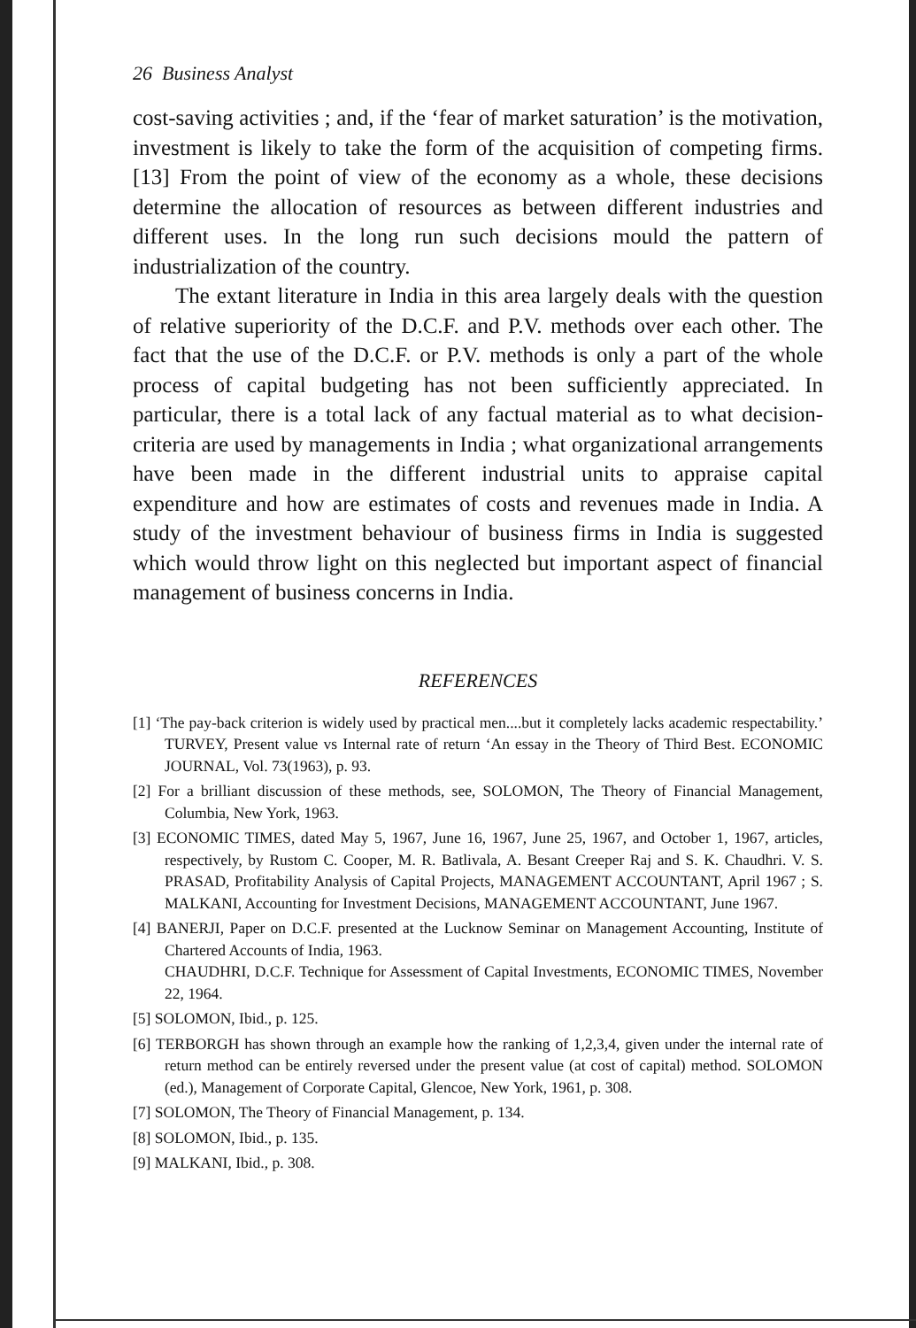26 Business Analyst
cost-saving activities ; and, if the ‘fear of market saturation’ is the motivation, investment is likely to take the form of the acquisition of competing firms. [13] From the point of view of the economy as a whole, these decisions determine the allocation of resources as between different industries and different uses. In the long run such decisions mould the pattern of industrialization of the country.
The extant literature in India in this area largely deals with the question of relative superiority of the D.C.F. and P.V. methods over each other. The fact that the use of the D.C.F. or P.V. methods is only a part of the whole process of capital budgeting has not been sufficiently appreciated. In particular, there is a total lack of any factual material as to what decision-criteria are used by managements in India ; what organizational arrangements have been made in the different industrial units to appraise capital expenditure and how are estimates of costs and revenues made in India. A study of the investment behaviour of business firms in India is suggested which would throw light on this neglected but important aspect of financial management of business concerns in India.
REFERENCES
[1] ‘The pay-back criterion is widely used by practical men....but it completely lacks academic respectability.’ TURVEY, Present value vs Internal rate of return ‘An essay in the Theory of Third Best. ECONOMIC JOURNAL, Vol. 73(1963), p. 93.
[2] For a brilliant discussion of these methods, see, SOLOMON, The Theory of Financial Management, Columbia, New York, 1963.
[3] ECONOMIC TIMES, dated May 5, 1967, June 16, 1967, June 25, 1967, and October 1, 1967, articles, respectively, by Rustom C. Cooper, M. R. Batlivala, A. Besant Creeper Raj and S. K. Chaudhri. V. S. PRASAD, Profitability Analysis of Capital Projects, MANAGEMENT ACCOUNTANT, April 1967 ; S. MALKANI, Accounting for Investment Decisions, MANAGEMENT ACCOUNTANT, June 1967.
[4] BANERJI, Paper on D.C.F. presented at the Lucknow Seminar on Management Accounting, Institute of Chartered Accounts of India, 1963.
CHAUDHRI, D.C.F. Technique for Assessment of Capital Investments, ECONOMIC TIMES, November 22, 1964.
[5] SOLOMON, Ibid., p. 125.
[6] TERBORGH has shown through an example how the ranking of 1,2,3,4, given under the internal rate of return method can be entirely reversed under the present value (at cost of capital) method. SOLOMON (ed.), Management of Corporate Capital, Glencoe, New York, 1961, p. 308.
[7] SOLOMON, The Theory of Financial Management, p. 134.
[8] SOLOMON, Ibid., p. 135.
[9] MALKANI, Ibid., p. 308.